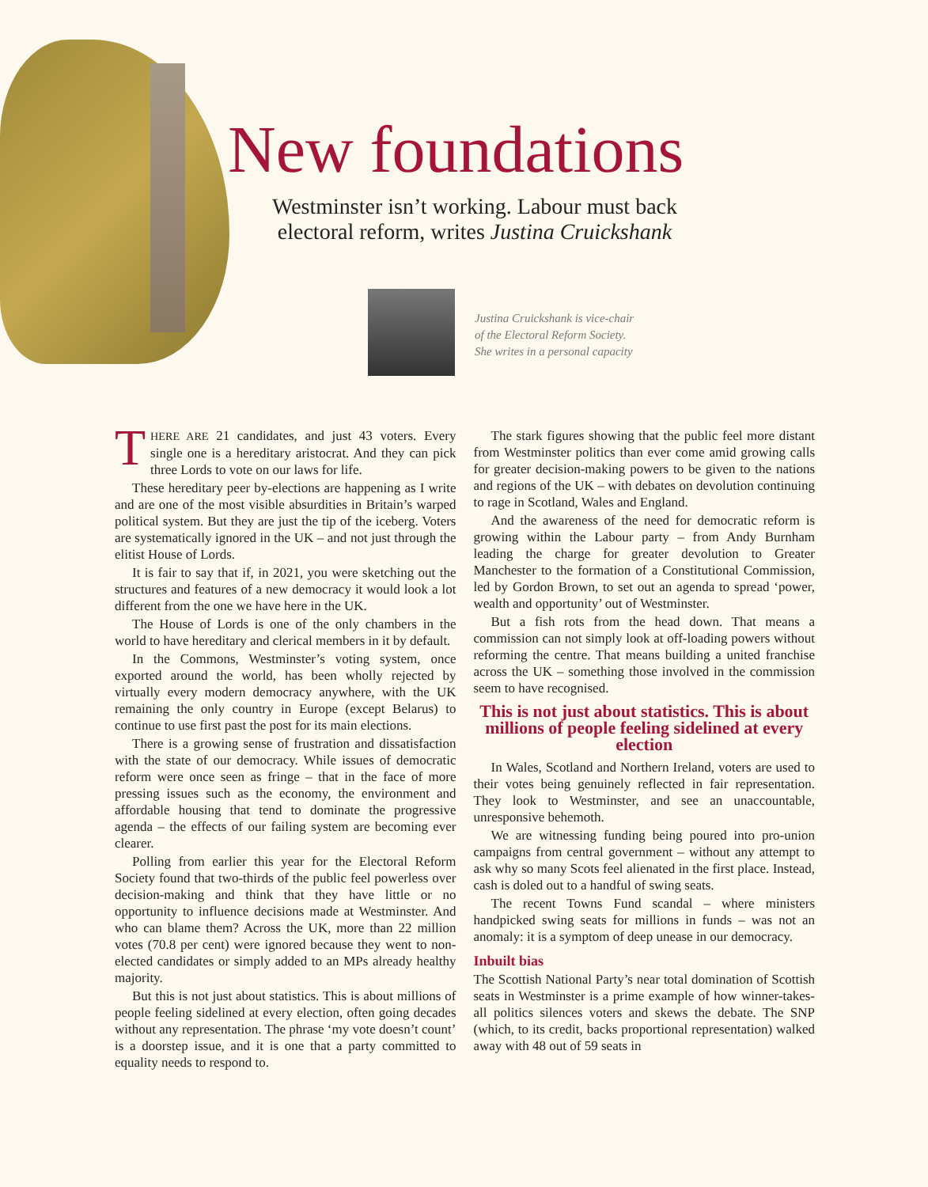New foundations
Westminster isn’t working. Labour must back electoral reform, writes Justina Cruickshank
Justina Cruickshank is vice-chair
of the Electoral Reform Society.
She writes in a personal capacity
THERE ARE 21 candidates, and just 43 voters. Every single one is a hereditary aristocrat. And they can pick three Lords to vote on our laws for life.
These hereditary peer by-elections are happening as I write and are one of the most visible absurdities in Britain’s warped political system. But they are just the tip of the iceberg. Voters are systematically ignored in the UK – and not just through the elitist House of Lords.
It is fair to say that if, in 2021, you were sketching out the structures and features of a new democracy it would look a lot different from the one we have here in the UK.
The House of Lords is one of the only chambers in the world to have hereditary and clerical members in it by default.
In the Commons, Westminster’s voting system, once exported around the world, has been wholly rejected by virtually every modern democracy anywhere, with the UK remaining the only country in Europe (except Belarus) to continue to use first past the post for its main elections.
There is a growing sense of frustration and dissatisfaction with the state of our democracy. While issues of democratic reform were once seen as fringe – that in the face of more pressing issues such as the economy, the environment and affordable housing that tend to dominate the progressive agenda – the effects of our failing system are becoming ever clearer.
Polling from earlier this year for the Electoral Reform Society found that two-thirds of the public feel powerless over decision-making and think that they have little or no opportunity to influence decisions made at Westminster. And who can blame them? Across the UK, more than 22 million votes (70.8 per cent) were ignored because they went to non-elected candidates or simply added to an MPs already healthy majority.
But this is not just about statistics. This is about millions of people feeling sidelined at every election, often going decades without any representation. The phrase ‘my vote doesn’t count’ is a doorstep issue, and it is one that a party committed to equality needs to respond to.
The stark figures showing that the public feel more distant from Westminster politics than ever come amid growing calls for greater decision-making powers to be given to the nations and regions of the UK – with debates on devolution continuing to rage in Scotland, Wales and England.
And the awareness of the need for democratic reform is growing within the Labour party – from Andy Burnham leading the charge for greater devolution to Greater Manchester to the formation of a Constitutional Commission, led by Gordon Brown, to set out an agenda to spread ‘power, wealth and opportunity’ out of Westminster.
But a fish rots from the head down. That means a commission can not simply look at off-loading powers without reforming the centre. That means building a united franchise across the UK – something those involved in the commission seem to have recognised.
This is not just about statistics. This is about millions of people feeling sidelined at every election
In Wales, Scotland and Northern Ireland, voters are used to their votes being genuinely reflected in fair representation. They look to Westminster, and see an unaccountable, unresponsive behemoth.
We are witnessing funding being poured into pro-union campaigns from central government – without any attempt to ask why so many Scots feel alienated in the first place. Instead, cash is doled out to a handful of swing seats.
The recent Towns Fund scandal – where ministers handpicked swing seats for millions in funds – was not an anomaly: it is a symptom of deep unease in our democracy.
Inbuilt bias
The Scottish National Party’s near total domination of Scottish seats in Westminster is a prime example of how winner-takes-all politics silences voters and skews the debate. The SNP (which, to its credit, backs proportional representation) walked away with 48 out of 59 seats in